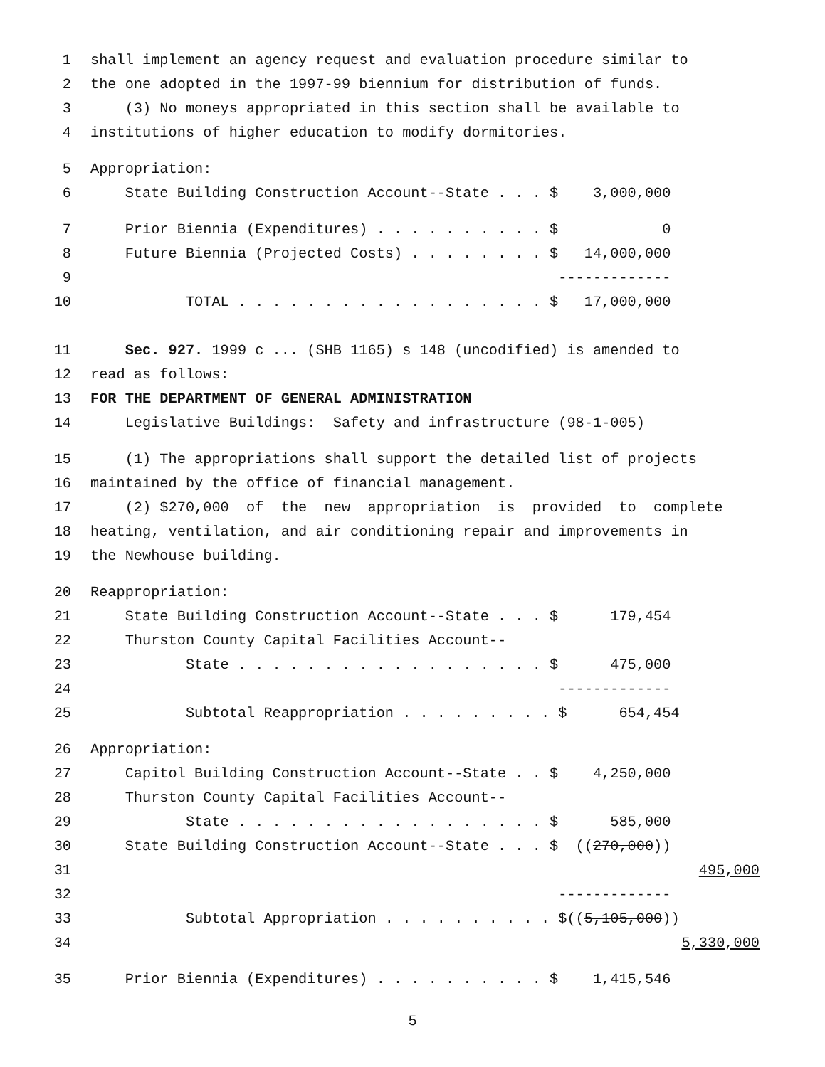1 shall implement an agency request and evaluation procedure similar to
2 the one adopted in the 1997-99 biennium for distribution of funds.
3 (3) No moneys appropriated in this section shall be available to
4 institutions of higher education to modify dormitories.
5 Appropriation:
6 State Building Construction Account--State . . . $ 3,000,000
7 Prior Biennia (Expenditures) . . . . . . . . . . $ 0
8 Future Biennia (Projected Costs) . . . . . . . . $ 14,000,000
9 -------------
10 TOTAL . . . . . . . . . . . . . . . . . . $ 17,000,000
11 Sec. 927. 1999 c ... (SHB 1165) s 148 (uncodified) is amended to
12 read as follows:
13 FOR THE DEPARTMENT OF GENERAL ADMINISTRATION
14 Legislative Buildings: Safety and infrastructure (98-1-005)
15 (1) The appropriations shall support the detailed list of projects
16 maintained by the office of financial management.
17 (2) $270,000 of the new appropriation is provided to complete
18 heating, ventilation, and air conditioning repair and improvements in
19 the Newhouse building.
20 Reappropriation:
21 State Building Construction Account--State . . . $ 179,454
22 Thurston County Capital Facilities Account--
23 State . . . . . . . . . . . . . . . . . . $ 475,000
24 -------------
25 Subtotal Reappropriation . . . . . . . . . $ 654,454
26 Appropriation:
27 Capitol Building Construction Account--State . . $ 4,250,000
28 Thurston County Capital Facilities Account--
29 State . . . . . . . . . . . . . . . . . . $ 585,000
30 State Building Construction Account--State . . . $ ((270,000))
31 495,000
32 -------------
33 Subtotal Appropriation . . . . . . . . . . $((5,105,000))
34 5,330,000
35 Prior Biennia (Expenditures) . . . . . . . . . . $ 1,415,546
5